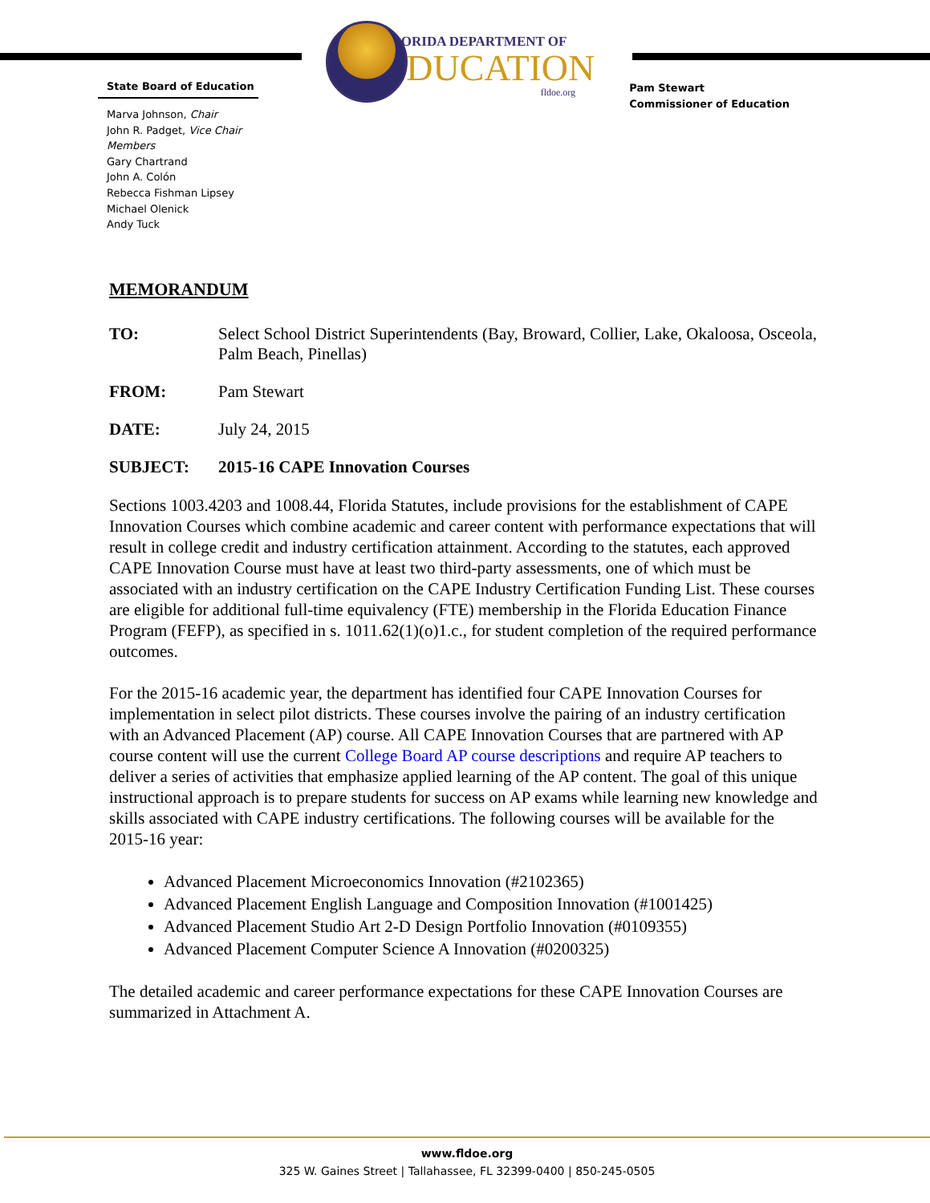State Board of Education
Marva Johnson, Chair
John R. Padget, Vice Chair
Members
Gary Chartrand
John A. Colón
Rebecca Fishman Lipsey
Michael Olenick
Andy Tuck
FLORIDA DEPARTMENT OF
EDUCATION
fldoe.org
Pam Stewart
Commissioner of Education
MEMORANDUM
TO: Select School District Superintendents (Bay, Broward, Collier, Lake, Okaloosa, Osceola, Palm Beach, Pinellas)
FROM: Pam Stewart
DATE: July 24, 2015
SUBJECT: 2015-16 CAPE Innovation Courses
Sections 1003.4203 and 1008.44, Florida Statutes, include provisions for the establishment of CAPE Innovation Courses which combine academic and career content with performance expectations that will result in college credit and industry certification attainment. According to the statutes, each approved CAPE Innovation Course must have at least two third-party assessments, one of which must be associated with an industry certification on the CAPE Industry Certification Funding List. These courses are eligible for additional full-time equivalency (FTE) membership in the Florida Education Finance Program (FEFP), as specified in s. 1011.62(1)(o)1.c., for student completion of the required performance outcomes.
For the 2015-16 academic year, the department has identified four CAPE Innovation Courses for implementation in select pilot districts. These courses involve the pairing of an industry certification with an Advanced Placement (AP) course. All CAPE Innovation Courses that are partnered with AP course content will use the current College Board AP course descriptions and require AP teachers to deliver a series of activities that emphasize applied learning of the AP content. The goal of this unique instructional approach is to prepare students for success on AP exams while learning new knowledge and skills associated with CAPE industry certifications. The following courses will be available for the 2015-16 year:
Advanced Placement Microeconomics Innovation (#2102365)
Advanced Placement English Language and Composition Innovation (#1001425)
Advanced Placement Studio Art 2-D Design Portfolio Innovation (#0109355)
Advanced Placement Computer Science A Innovation (#0200325)
The detailed academic and career performance expectations for these CAPE Innovation Courses are summarized in Attachment A.
www.fldoe.org
325 W. Gaines Street | Tallahassee, FL 32399-0400 | 850-245-0505